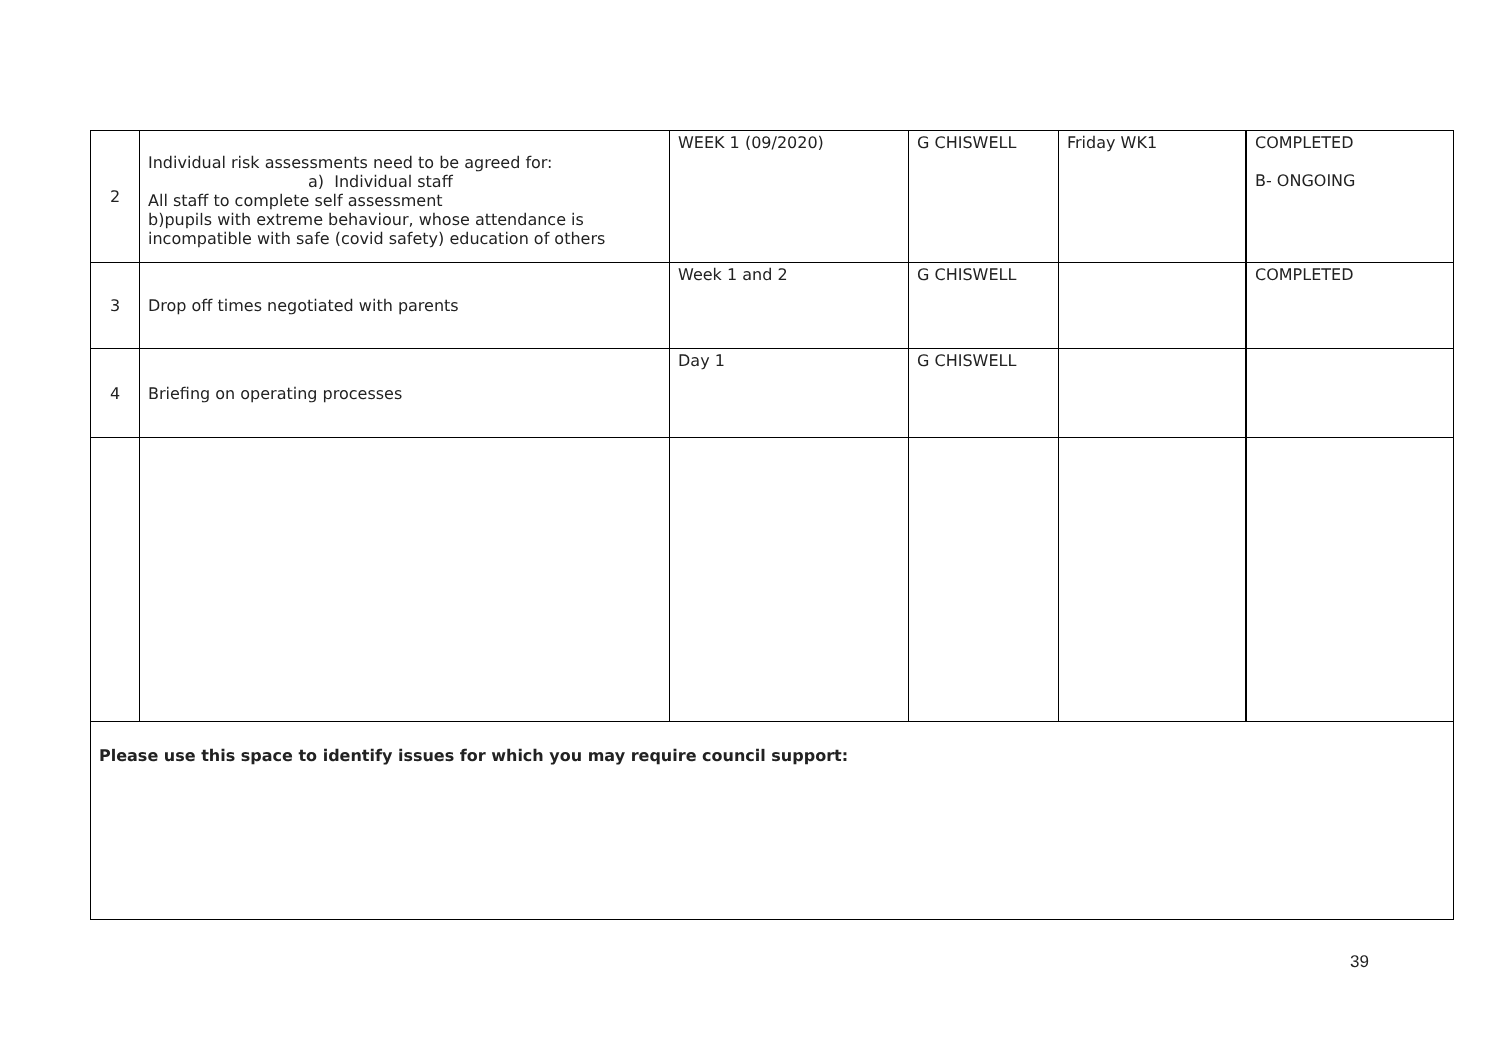| 2 | Individual risk assessments need to be agreed for: a) Individual staff All staff to complete self assessment b)pupils with extreme behaviour, whose attendance is incompatible with safe (covid safety) education of others | WEEK 1 (09/2020) | G CHISWELL | Friday WK1 | COMPLETED B- ONGOING |
| 3 | Drop off times negotiated with parents | Week 1 and 2 | G CHISWELL | | COMPLETED |
| 4 | Briefing on operating processes | Day 1 | G CHISWELL | | |
| Please use this space to identify issues for which you may require council support: | | | | | |
39